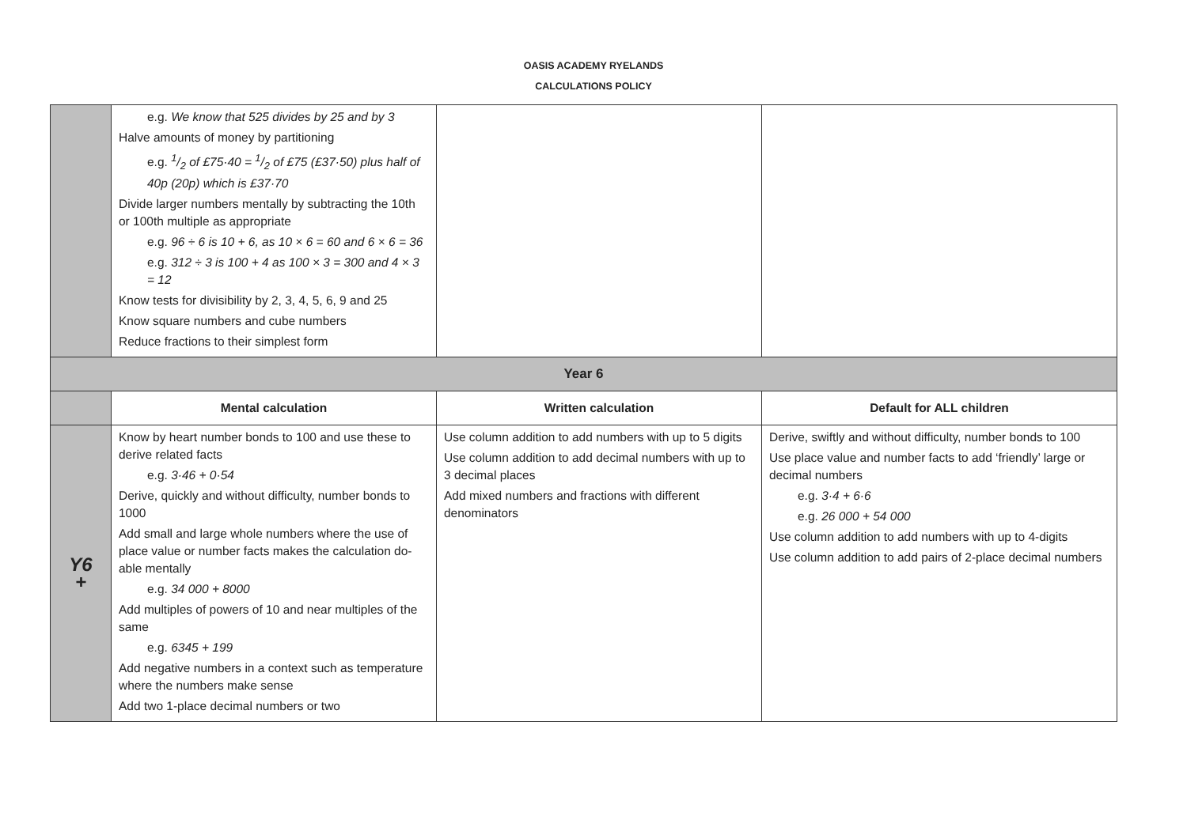OASIS ACADEMY RYELANDS
CALCULATIONS POLICY
| | e.g. We know that 525 divides by 25 and by 3 Halve amounts of money by partitioning e.g. 1/2 of £75·40 = 1/2 of £75 (£37·50) plus half of 40p (20p) which is £37·70 Divide larger numbers mentally by subtracting the 10th or 100th multiple as appropriate e.g. 96 ÷ 6 is 10 + 6, as 10 × 6 = 60 and 6 × 6 = 36 e.g. 312 ÷ 3 is 100 + 4 as 100 × 3 = 300 and 4 × 3 = 12 Know tests for divisibility by 2, 3, 4, 5, 6, 9 and 25 Know square numbers and cube numbers Reduce fractions to their simplest form | | |
| Year 6 | | | |
| | Mental calculation | Written calculation | Default for ALL children |
| Y6 + | Know by heart number bonds to 100 and use these to derive related facts e.g. 3·46 + 0·54 Derive, quickly and without difficulty, number bonds to 1000 Add small and large whole numbers where the use of place value or number facts makes the calculation do-able mentally e.g. 34 000 + 8000 Add multiples of powers of 10 and near multiples of the same e.g. 6345 + 199 Add negative numbers in a context such as temperature where the numbers make sense Add two 1-place decimal numbers or two | Use column addition to add numbers with up to 5 digits Use column addition to add decimal numbers with up to 3 decimal places Add mixed numbers and fractions with different denominators | Derive, swiftly and without difficulty, number bonds to 100 Use place value and number facts to add ‘friendly’ large or decimal numbers e.g. 3·4 + 6·6 e.g. 26 000 + 54 000 Use column addition to add numbers with up to 4-digits Use column addition to add pairs of 2-place decimal numbers |